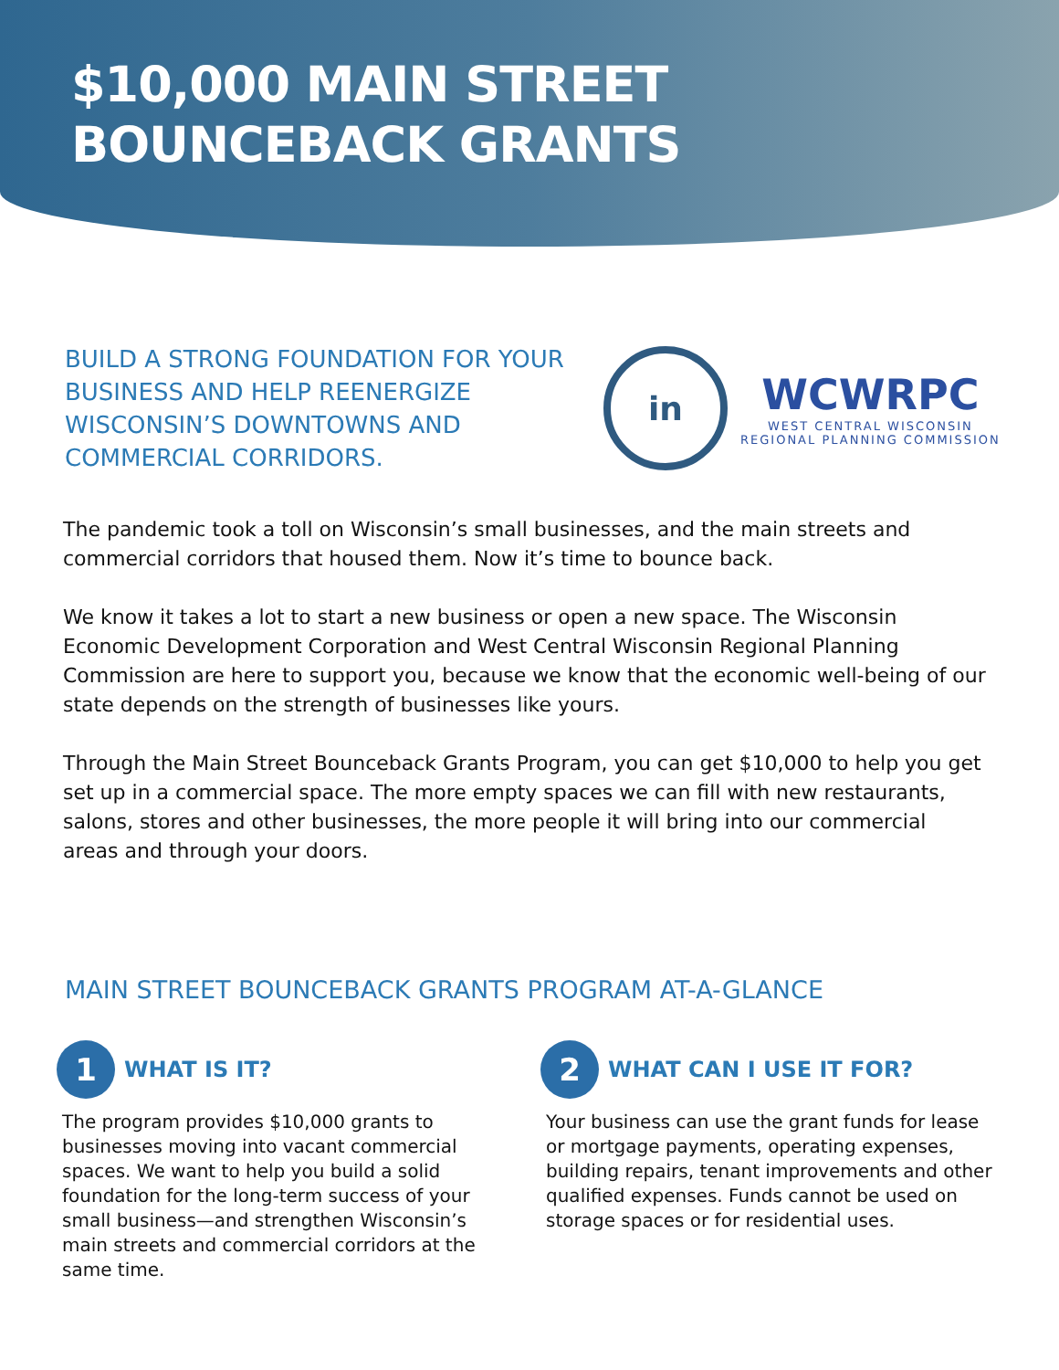$10,000 MAIN STREET
BOUNCEBACK GRANTS
BUILD A STRONG FOUNDATION FOR YOUR BUSINESS AND HELP REENERGIZE WISCONSIN’S DOWNTOWNS AND COMMERCIAL CORRIDORS.
in
WCWRPC
WEST CENTRAL WISCONSIN
REGIONAL PLANNING COMMISSION
The pandemic took a toll on Wisconsin’s small businesses, and the main streets and commercial corridors that housed them. Now it’s time to bounce back.
We know it takes a lot to start a new business or open a new space. The Wisconsin Economic Development Corporation and West Central Wisconsin Regional Planning Commission are here to support you, because we know that the economic well-being of our state depends on the strength of businesses like yours.
Through the Main Street Bounceback Grants Program, you can get $10,000 to help you get set up in a commercial space. The more empty spaces we can fill with new restaurants, salons, stores and other businesses, the more people it will bring into our commercial areas and through your doors.
MAIN STREET BOUNCEBACK GRANTS PROGRAM AT-A-GLANCE
1
WHAT IS IT?
The program provides $10,000 grants to businesses moving into vacant commercial spaces. We want to help you build a solid foundation for the long-term success of your small business—and strengthen Wisconsin’s main streets and commercial corridors at the same time.
2
WHAT CAN I USE IT FOR?
Your business can use the grant funds for lease or mortgage payments, operating expenses, building repairs, tenant improvements and other qualified expenses. Funds cannot be used on storage spaces or for residential uses.